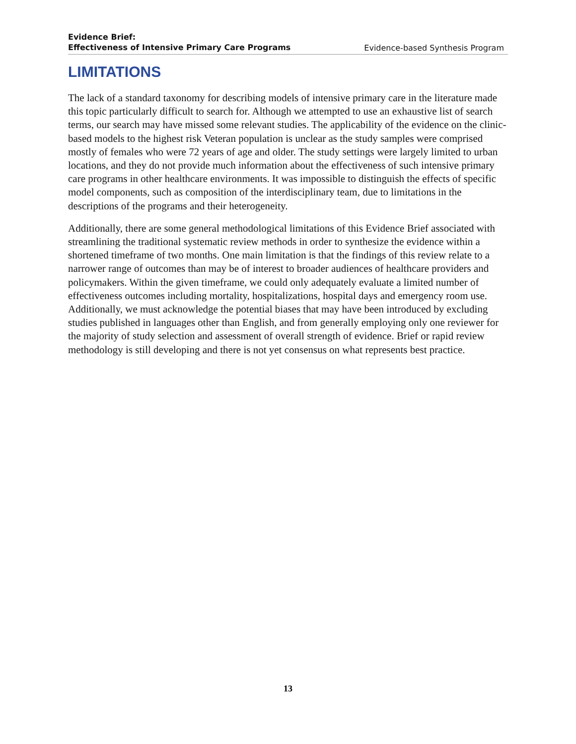Evidence Brief:
Effectiveness of Intensive Primary Care Programs Evidence-based Synthesis Program
LIMITATIONS
The lack of a standard taxonomy for describing models of intensive primary care in the literature made this topic particularly difficult to search for. Although we attempted to use an exhaustive list of search terms, our search may have missed some relevant studies. The applicability of the evidence on the clinic-based models to the highest risk Veteran population is unclear as the study samples were comprised mostly of females who were 72 years of age and older. The study settings were largely limited to urban locations, and they do not provide much information about the effectiveness of such intensive primary care programs in other healthcare environments. It was impossible to distinguish the effects of specific model components, such as composition of the interdisciplinary team, due to limitations in the descriptions of the programs and their heterogeneity.
Additionally, there are some general methodological limitations of this Evidence Brief associated with streamlining the traditional systematic review methods in order to synthesize the evidence within a shortened timeframe of two months. One main limitation is that the findings of this review relate to a narrower range of outcomes than may be of interest to broader audiences of healthcare providers and policymakers. Within the given timeframe, we could only adequately evaluate a limited number of effectiveness outcomes including mortality, hospitalizations, hospital days and emergency room use. Additionally, we must acknowledge the potential biases that may have been introduced by excluding studies published in languages other than English, and from generally employing only one reviewer for the majority of study selection and assessment of overall strength of evidence. Brief or rapid review methodology is still developing and there is not yet consensus on what represents best practice.
13